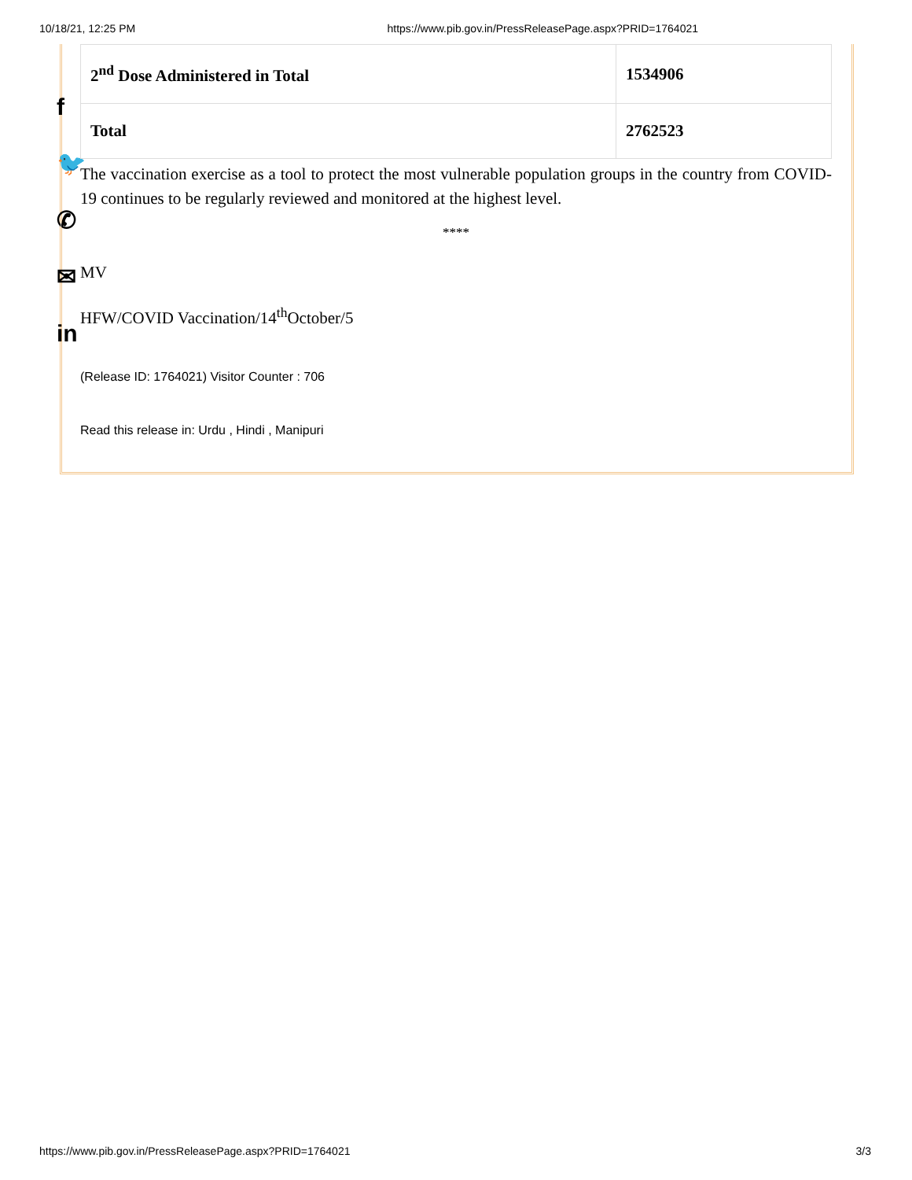10/18/21, 12:25 PM https://www.pib.gov.in/PressReleasePage.aspx?PRID=1764021
f
🐦
✆
✉
in
| 2<sup>nd</sup> Dose Administered in Total | 1534906 |
| Total | 2762523 |
The vaccination exercise as a tool to protect the most vulnerable population groups in the country from COVID-19 continues to be regularly reviewed and monitored at the highest level.
****
MV
HFW/COVID Vaccination/14<sup>th</sup>October/5
(Release ID: 1764021) Visitor Counter : 706
Read this release in: Urdu , Hindi , Manipuri
https://www.pib.gov.in/PressReleasePage.aspx?PRID=1764021 3/3